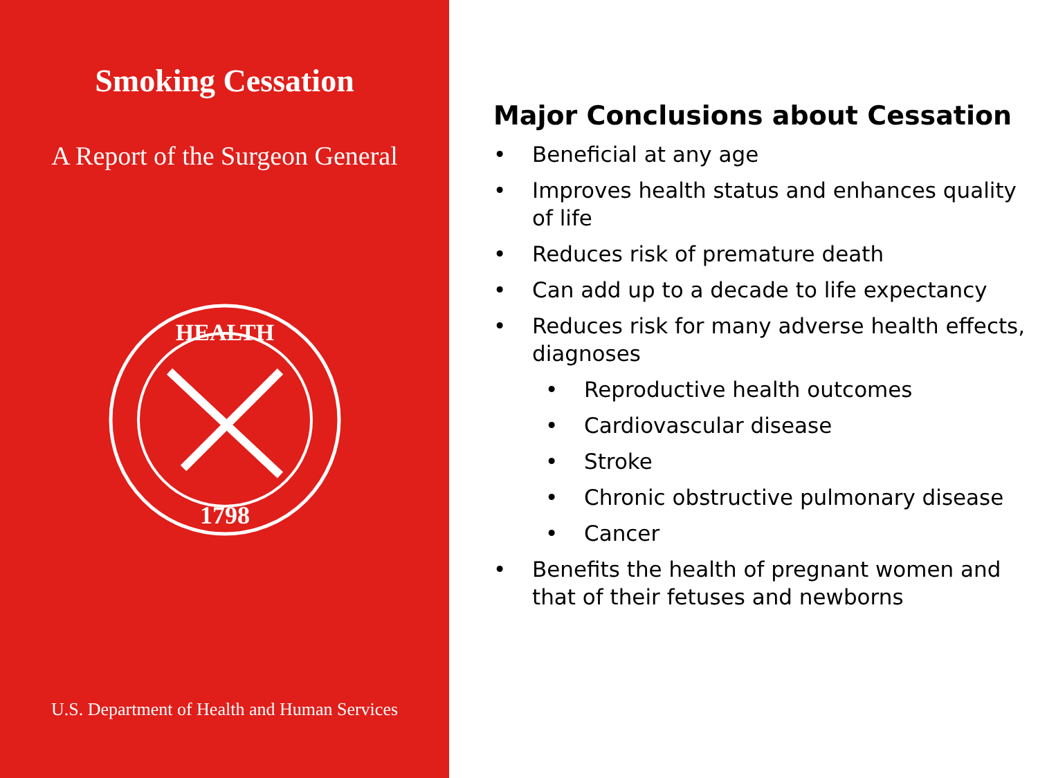Smoking Cessation
A Report of the Surgeon General
1798
HEALTH
U.S. Department of Health and Human Services
Major Conclusions about Cessation
• Beneficial at any age
• Improves health status and enhances quality of life
• Reduces risk of premature death
• Can add up to a decade to life expectancy
• Reduces risk for many adverse health effects, diagnoses
• Reproductive health outcomes
• Cardiovascular disease
• Stroke
• Chronic obstructive pulmonary disease
• Cancer
• Benefits the health of pregnant women and that of their fetuses and newborns